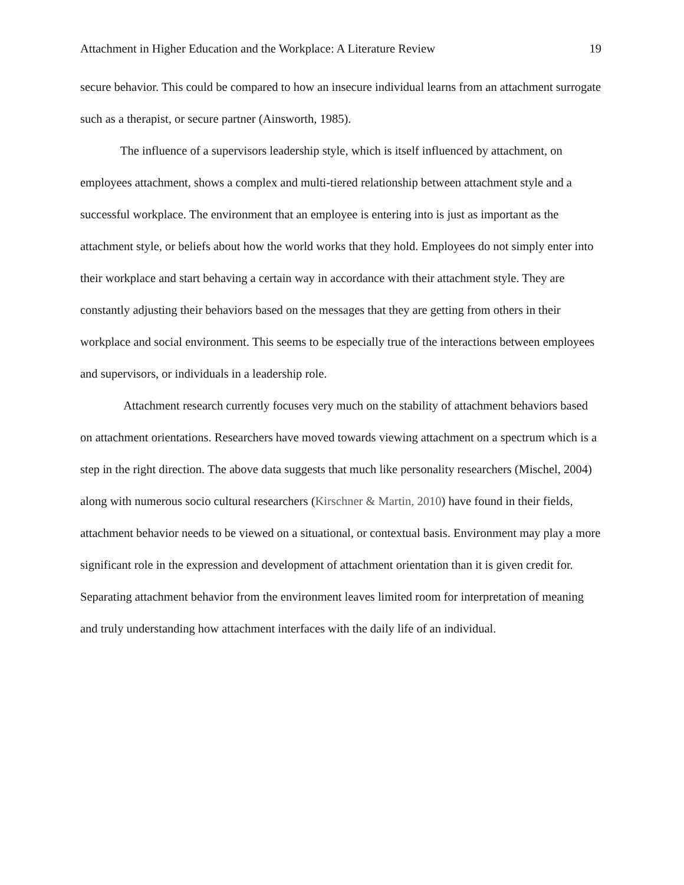Attachment in Higher Education and the Workplace: A Literature Review 19
secure behavior. This could be compared to how an insecure individual learns from an attachment surrogate such as a therapist, or secure partner (Ainsworth, 1985).
The influence of a supervisors leadership style, which is itself influenced by attachment, on employees attachment, shows a complex and multi-tiered relationship between attachment style and a successful workplace. The environment that an employee is entering into is just as important as the attachment style, or beliefs about how the world works that they hold. Employees do not simply enter into their workplace and start behaving a certain way in accordance with their attachment style. They are constantly adjusting their behaviors based on the messages that they are getting from others in their workplace and social environment. This seems to be especially true of the interactions between employees and supervisors, or individuals in a leadership role.
Attachment research currently focuses very much on the stability of attachment behaviors based on attachment orientations. Researchers have moved towards viewing attachment on a spectrum which is a step in the right direction. The above data suggests that much like personality researchers (Mischel, 2004) along with numerous socio cultural researchers (Kirschner & Martin, 2010) have found in their fields, attachment behavior needs to be viewed on a situational, or contextual basis. Environment may play a more significant role in the expression and development of attachment orientation than it is given credit for. Separating attachment behavior from the environment leaves limited room for interpretation of meaning and truly understanding how attachment interfaces with the daily life of an individual.